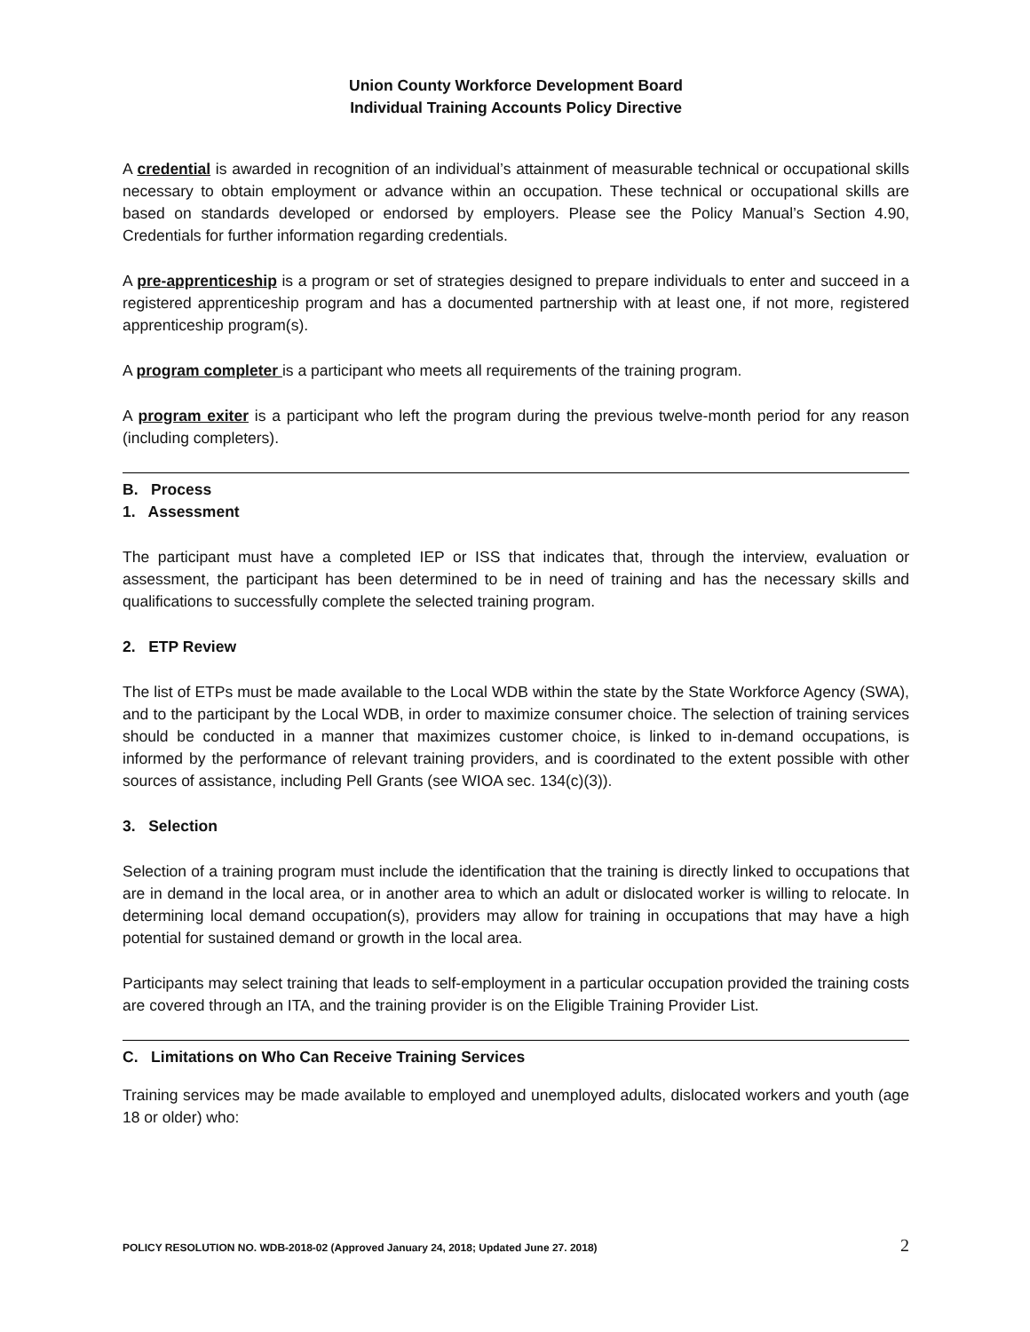Union County Workforce Development Board
Individual Training Accounts Policy Directive
A credential is awarded in recognition of an individual’s attainment of measurable technical or occupational skills necessary to obtain employment or advance within an occupation. These technical or occupational skills are based on standards developed or endorsed by employers. Please see the Policy Manual’s Section 4.90, Credentials for further information regarding credentials.
A pre-apprenticeship is a program or set of strategies designed to prepare individuals to enter and succeed in a registered apprenticeship program and has a documented partnership with at least one, if not more, registered apprenticeship program(s).
A program completer is a participant who meets all requirements of the training program.
A program exiter is a participant who left the program during the previous twelve-month period for any reason (including completers).
B. Process
1. Assessment
The participant must have a completed IEP or ISS that indicates that, through the interview, evaluation or assessment, the participant has been determined to be in need of training and has the necessary skills and qualifications to successfully complete the selected training program.
2. ETP Review
The list of ETPs must be made available to the Local WDB within the state by the State Workforce Agency (SWA), and to the participant by the Local WDB, in order to maximize consumer choice. The selection of training services should be conducted in a manner that maximizes customer choice, is linked to in-demand occupations, is informed by the performance of relevant training providers, and is coordinated to the extent possible with other sources of assistance, including Pell Grants (see WIOA sec. 134(c)(3)).
3. Selection
Selection of a training program must include the identification that the training is directly linked to occupations that are in demand in the local area, or in another area to which an adult or dislocated worker is willing to relocate. In determining local demand occupation(s), providers may allow for training in occupations that may have a high potential for sustained demand or growth in the local area.
Participants may select training that leads to self-employment in a particular occupation provided the training costs are covered through an ITA, and the training provider is on the Eligible Training Provider List.
C. Limitations on Who Can Receive Training Services
Training services may be made available to employed and unemployed adults, dislocated workers and youth (age 18 or older) who:
POLICY RESOLUTION NO. WDB-2018-02 (Approved January 24, 2018; Updated June 27. 2018) 2